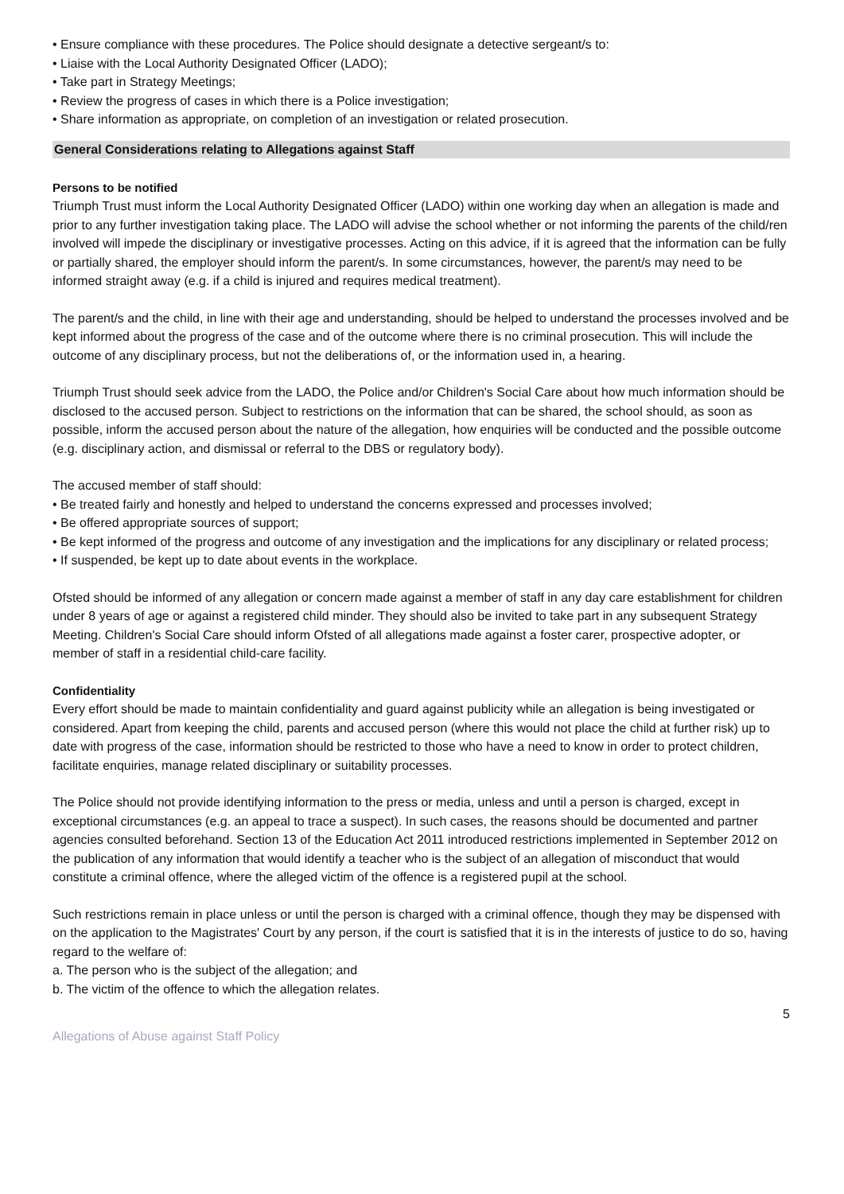• Ensure compliance with these procedures. The Police should designate a detective sergeant/s to:
• Liaise with the Local Authority Designated Officer (LADO);
• Take part in Strategy Meetings;
• Review the progress of cases in which there is a Police investigation;
• Share information as appropriate, on completion of an investigation or related prosecution.
General Considerations relating to Allegations against Staff
Persons to be notified
Triumph Trust must inform the Local Authority Designated Officer (LADO) within one working day when an allegation is made and prior to any further investigation taking place. The LADO will advise the school whether or not informing the parents of the child/ren involved will impede the disciplinary or investigative processes. Acting on this advice, if it is agreed that the information can be fully or partially shared, the employer should inform the parent/s. In some circumstances, however, the parent/s may need to be informed straight away (e.g. if a child is injured and requires medical treatment).
The parent/s and the child, in line with their age and understanding, should be helped to understand the processes involved and be kept informed about the progress of the case and of the outcome where there is no criminal prosecution. This will include the outcome of any disciplinary process, but not the deliberations of, or the information used in, a hearing.
Triumph Trust should seek advice from the LADO, the Police and/or Children's Social Care about how much information should be disclosed to the accused person. Subject to restrictions on the information that can be shared, the school should, as soon as possible, inform the accused person about the nature of the allegation, how enquiries will be conducted and the possible outcome (e.g. disciplinary action, and dismissal or referral to the DBS or regulatory body).
The accused member of staff should:
• Be treated fairly and honestly and helped to understand the concerns expressed and processes involved;
• Be offered appropriate sources of support;
• Be kept informed of the progress and outcome of any investigation and the implications for any disciplinary or related process;
• If suspended, be kept up to date about events in the workplace.
Ofsted should be informed of any allegation or concern made against a member of staff in any day care establishment for children under 8 years of age or against a registered child minder. They should also be invited to take part in any subsequent Strategy Meeting. Children's Social Care should inform Ofsted of all allegations made against a foster carer, prospective adopter, or member of staff in a residential child-care facility.
Confidentiality
Every effort should be made to maintain confidentiality and guard against publicity while an allegation is being investigated or considered. Apart from keeping the child, parents and accused person (where this would not place the child at further risk) up to date with progress of the case, information should be restricted to those who have a need to know in order to protect children, facilitate enquiries, manage related disciplinary or suitability processes.
The Police should not provide identifying information to the press or media, unless and until a person is charged, except in exceptional circumstances (e.g. an appeal to trace a suspect). In such cases, the reasons should be documented and partner agencies consulted beforehand. Section 13 of the Education Act 2011 introduced restrictions implemented in September 2012 on the publication of any information that would identify a teacher who is the subject of an allegation of misconduct that would constitute a criminal offence, where the alleged victim of the offence is a registered pupil at the school.
Such restrictions remain in place unless or until the person is charged with a criminal offence, though they may be dispensed with on the application to the Magistrates' Court by any person, if the court is satisfied that it is in the interests of justice to do so, having regard to the welfare of:
a. The person who is the subject of the allegation; and
b. The victim of the offence to which the allegation relates.
5
Allegations of Abuse against Staff Policy